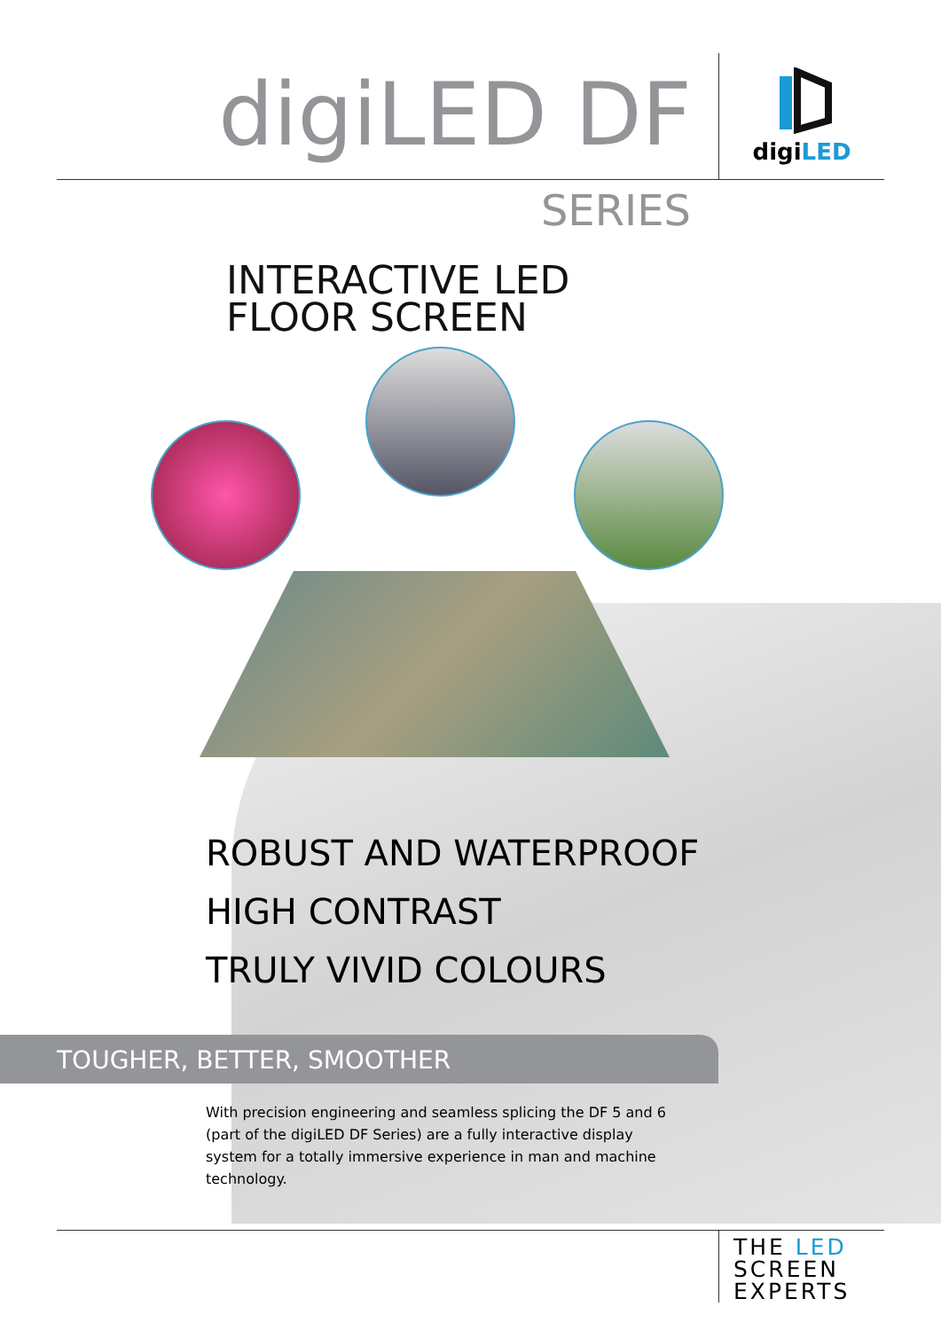digiLED DF
digiLED
SERIES
INTERACTIVE LED
FLOOR SCREEN
ROBUST AND WATERPROOF
HIGH CONTRAST
TRULY VIVID COLOURS
TOUGHER, BETTER, SMOOTHER
With precision engineering and seamless splicing the DF 5 and 6 (part of the digiLED DF Series) are a fully interactive display system for a totally immersive experience in man and machine technology.
THE LED
SCREEN
EXPERTS